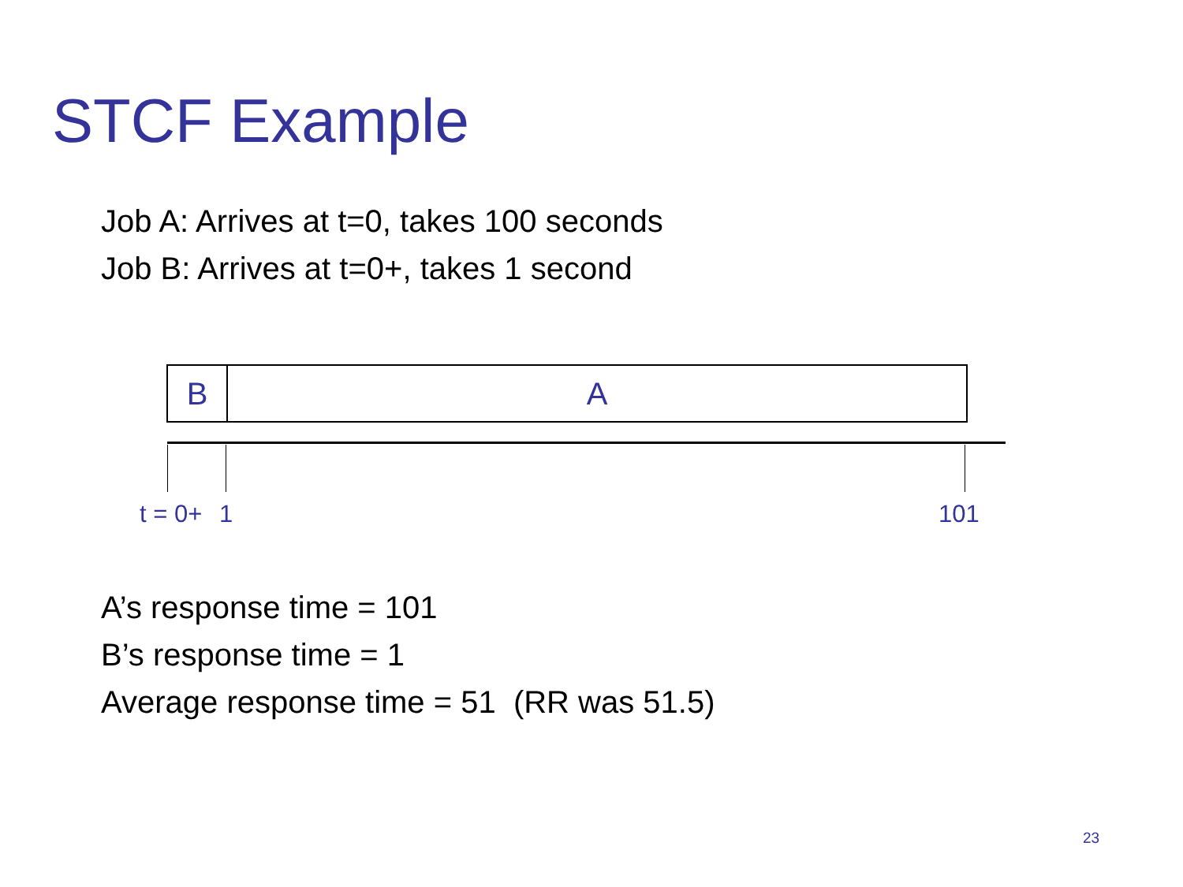STCF Example
Job A: Arrives at t=0, takes 100 seconds
Job B: Arrives at t=0+, takes 1 second
B A
t = 0+ 1 101
A’s response time = 101
B’s response time = 1
Average response time = 51 (RR was 51.5)
23